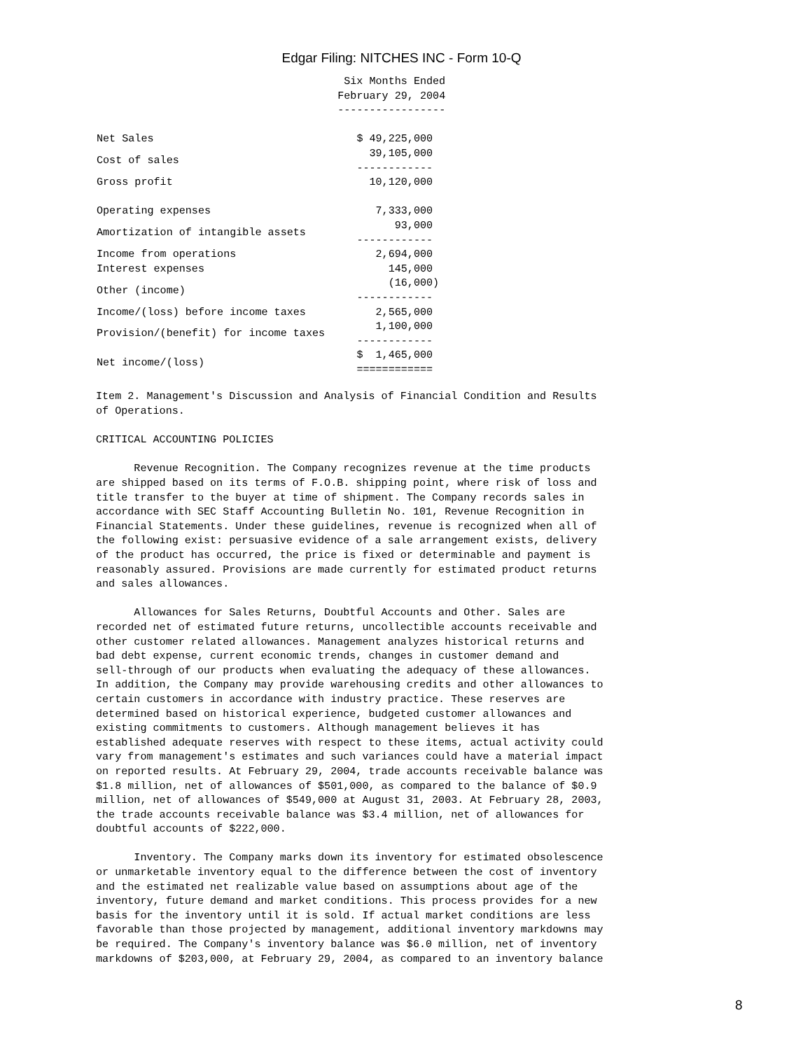Edgar Filing: NITCHES INC - Form 10-Q
| | Six Months Ended February 29, 2004 ----------------- |
| --- | --- |
| Net Sales | $ 49,225,000 |
| Cost of sales | 39,105,000 ------------ |
| Gross profit | 10,120,000 |
| Operating expenses | 7,333,000 |
| Amortization of intangible assets | 93,000 ------------ |
| Income from operations | 2,694,000 |
| Interest expenses | 145,000 |
| Other (income) | (16,000) ------------ |
| Income/(loss) before income taxes | 2,565,000 |
| Provision/(benefit) for income taxes | 1,100,000 ------------ |
| Net income/(loss) | $ 1,465,000 ============ |
Item 2. Management's Discussion and Analysis of Financial Condition and Results
of Operations.

CRITICAL ACCOUNTING POLICIES

      Revenue Recognition. The Company recognizes revenue at the time products
are shipped based on its terms of F.O.B. shipping point, where risk of loss and
title transfer to the buyer at time of shipment. The Company records sales in
accordance with SEC Staff Accounting Bulletin No. 101, Revenue Recognition in
Financial Statements. Under these guidelines, revenue is recognized when all of
the following exist: persuasive evidence of a sale arrangement exists, delivery
of the product has occurred, the price is fixed or determinable and payment is
reasonably assured. Provisions are made currently for estimated product returns
and sales allowances.

      Allowances for Sales Returns, Doubtful Accounts and Other. Sales are
recorded net of estimated future returns, uncollectible accounts receivable and
other customer related allowances. Management analyzes historical returns and
bad debt expense, current economic trends, changes in customer demand and
sell-through of our products when evaluating the adequacy of these allowances.
In addition, the Company may provide warehousing credits and other allowances to
certain customers in accordance with industry practice. These reserves are
determined based on historical experience, budgeted customer allowances and
existing commitments to customers. Although management believes it has
established adequate reserves with respect to these items, actual activity could
vary from management's estimates and such variances could have a material impact
on reported results. At February 29, 2004, trade accounts receivable balance was
$1.8 million, net of allowances of $501,000, as compared to the balance of $0.9
million, net of allowances of $549,000 at August 31, 2003. At February 28, 2003,
the trade accounts receivable balance was $3.4 million, net of allowances for
doubtful accounts of $222,000.

      Inventory. The Company marks down its inventory for estimated obsolescence
or unmarketable inventory equal to the difference between the cost of inventory
and the estimated net realizable value based on assumptions about age of the
inventory, future demand and market conditions. This process provides for a new
basis for the inventory until it is sold. If actual market conditions are less
favorable than those projected by management, additional inventory markdowns may
be required. The Company's inventory balance was $6.0 million, net of inventory
markdowns of $203,000, at February 29, 2004, as compared to an inventory balance
8